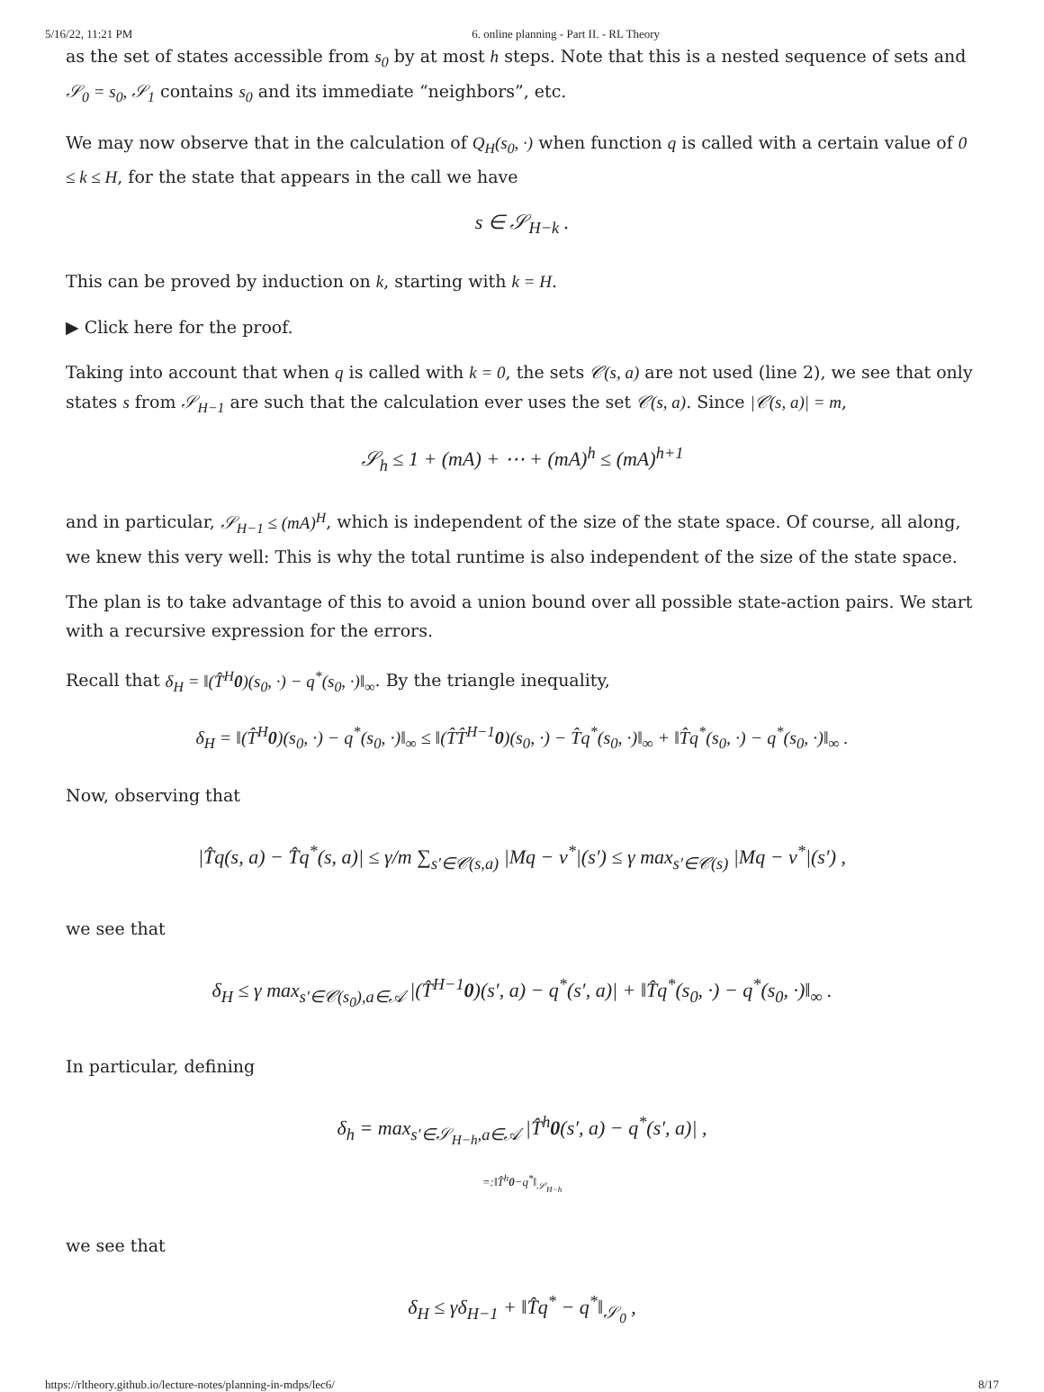5/16/22, 11:21 PM 6. online planning - Part II. - RL Theory
as the set of states accessible from s<sub>0</sub> by at most h steps. Note that this is a nested sequence of sets and 𝒮<sub>0</sub> = s<sub>0</sub>, 𝒮<sub>1</sub> contains s<sub>0</sub> and its immediate “neighbors”, etc.
We may now observe that in the calculation of Q<sub>H</sub>(s<sub>0</sub>, ·) when function q is called with a certain value of 0 ≤ k ≤ H, for the state that appears in the call we have
s ∈ 𝒮<sub>H−k</sub> .
This can be proved by induction on k, starting with k = H.
▶ Click here for the proof.
Taking into account that when q is called with k = 0, the sets 𝒞(s, a) are not used (line 2), we see that only states s from 𝒮<sub>H−1</sub> are such that the calculation ever uses the set 𝒞(s, a). Since |𝒞(s, a)| = m,
𝒮<sub>h</sub> ≤ 1 + (mA) + ⋯ + (mA)<sup>h</sup> ≤ (mA)<sup>h+1</sup>
and in particular, 𝒮<sub>H−1</sub> ≤ (mA)<sup>H</sup>, which is independent of the size of the state space. Of course, all along, we knew this very well: This is why the total runtime is also independent of the size of the state space.
The plan is to take advantage of this to avoid a union bound over all possible state-action pairs. We start with a recursive expression for the errors.
Recall that δ<sub>H</sub> = ‖(T̂<sup>H</sup>0)(s<sub>0</sub>, ·) − q<sup>*</sup>(s<sub>0</sub>, ·)‖<sub>∞</sub>. By the triangle inequality,
δ<sub>H</sub> = ‖(T̂<sup>H</sup>0)(s<sub>0</sub>, ·) − q<sup>*</sup>(s<sub>0</sub>, ·)‖<sub>∞</sub> ≤ ‖(T̂T̂<sup>H−1</sup>0)(s<sub>0</sub>, ·) − T̂q<sup>*</sup>(s<sub>0</sub>, ·)‖<sub>∞</sub> + ‖T̂q<sup>*</sup>(s<sub>0</sub>, ·) − q<sup>*</sup>(s<sub>0</sub>, ·)‖<sub>∞</sub> .
Now, observing that
|T̂q(s, a) − T̂q<sup>*</sup>(s, a)| ≤ γ/m ∑<sub>s′∈𝒞(s,a)</sub> |Mq − v<sup>*</sup>|(s′) ≤ γ max<sub>s′∈𝒞(s)</sub> |Mq − v<sup>*</sup>|(s′) ,
we see that
δ<sub>H</sub> ≤ γ max<sub>s′∈𝒞(s<sub>0</sub>),a∈𝒜</sub> |(T̂<sup>H−1</sup>0)(s′, a) − q<sup>*</sup>(s′, a)| + ‖T̂q<sup>*</sup>(s<sub>0</sub>, ·) − q<sup>*</sup>(s<sub>0</sub>, ·)‖<sub>∞</sub> .
In particular, defining
δ<sub>h</sub> = max<sub>s′∈𝒮<sub>H−h</sub>,a∈𝒜</sub> |T̂<sup>h</sup>0(s′, a) − q<sup>*</sup>(s′, a)| ,
=:‖T̂<sup>h</sup>0−q<sup>*</sup>‖<sub>𝒮<sub>H−h</sub></sub>
we see that
δ<sub>H</sub> ≤ γδ<sub>H−1</sub> + ‖T̂q<sup>*</sup> − q<sup>*</sup>‖<sub>𝒮<sub>0</sub></sub> ,
https://rltheory.github.io/lecture-notes/planning-in-mdps/lec6/ 8/17